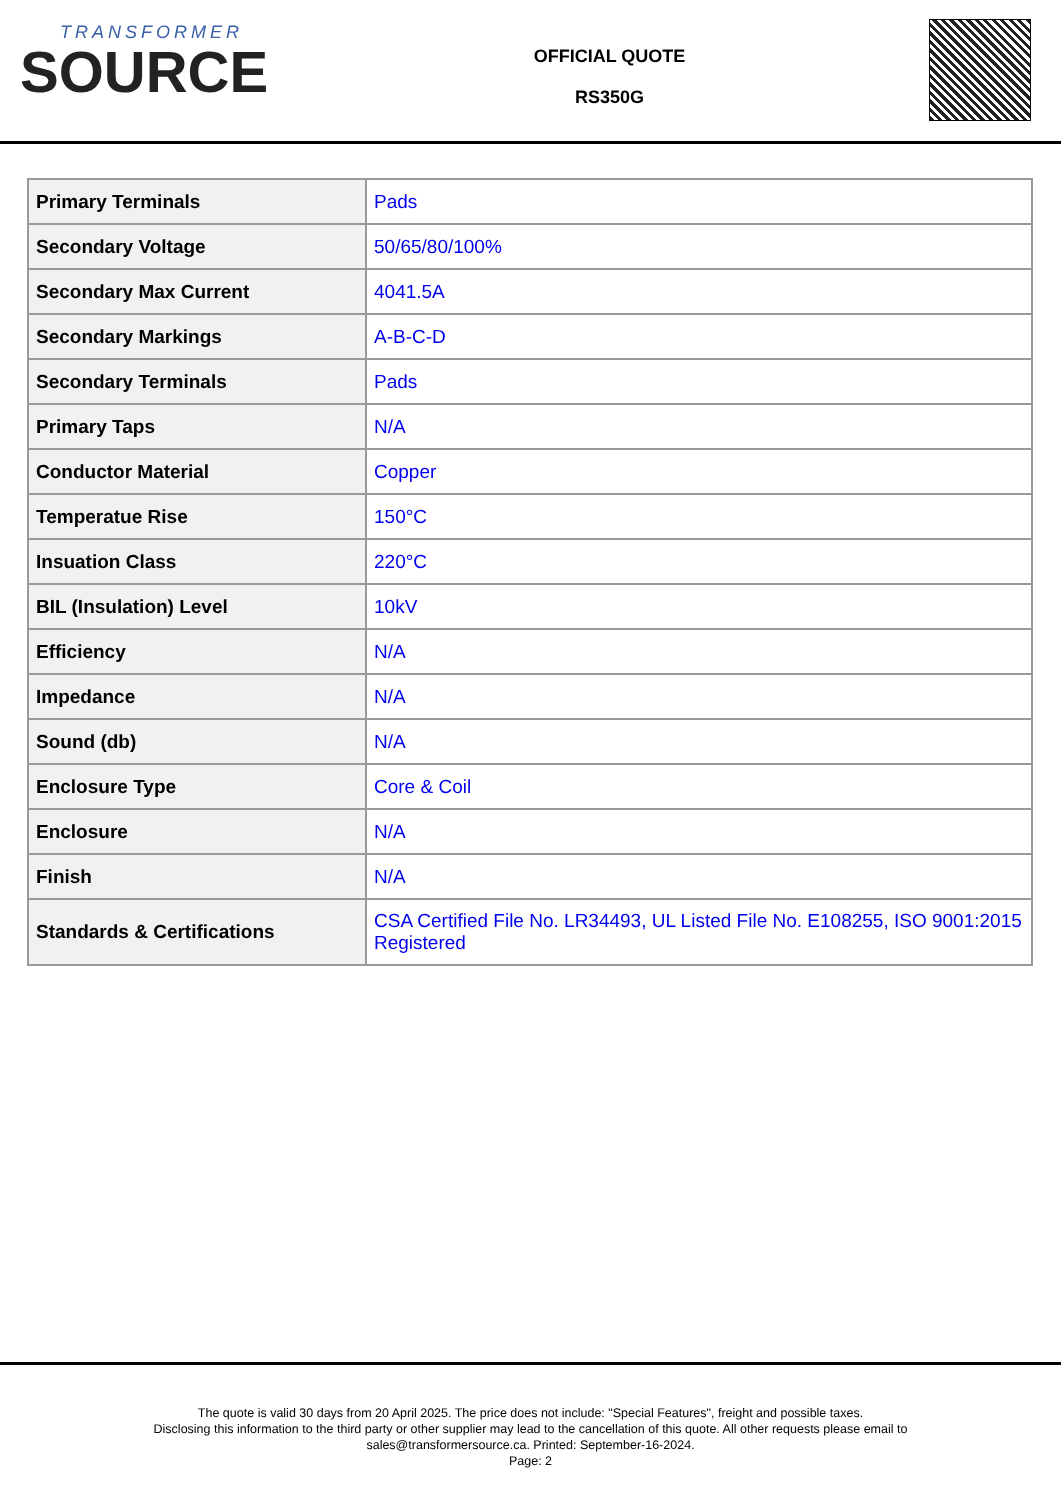TRANSFORMER
SOURCE
OFFICIAL QUOTE
RS350G
| Primary Terminals | Pads |
| Secondary Voltage | 50/65/80/100% |
| Secondary Max Current | 4041.5A |
| Secondary Markings | A-B-C-D |
| Secondary Terminals | Pads |
| Primary Taps | N/A |
| Conductor Material | Copper |
| Temperatue Rise | 150°C |
| Insuation Class | 220°C |
| BIL (Insulation) Level | 10kV |
| Efficiency | N/A |
| Impedance | N/A |
| Sound (db) | N/A |
| Enclosure Type | Core & Coil |
| Enclosure | N/A |
| Finish | N/A |
| Standards & Certifications | CSA Certified File No. LR34493, UL Listed File No. E108255, ISO 9001:2015 Registered |
The quote is valid 30 days from 20 April 2025. The price does not include: "Special Features", freight and possible taxes.
Disclosing this information to the third party or other supplier may lead to the cancellation of this quote. All other requests please email to
sales@transformersource.ca. Printed: September-16-2024.
Page: 2